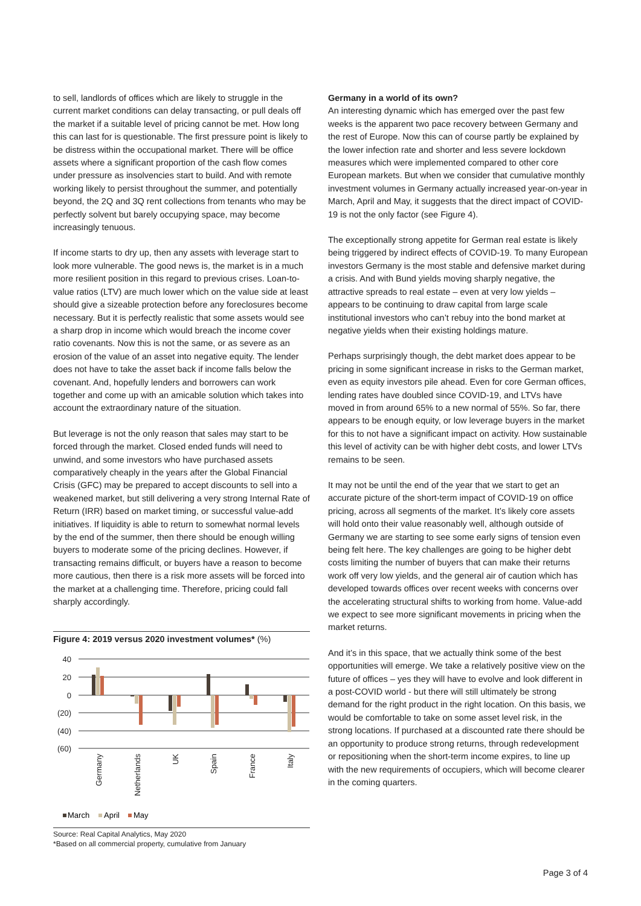to sell, landlords of offices which are likely to struggle in the current market conditions can delay transacting, or pull deals off the market if a suitable level of pricing cannot be met. How long this can last for is questionable. The first pressure point is likely to be distress within the occupational market. There will be office assets where a significant proportion of the cash flow comes under pressure as insolvencies start to build. And with remote working likely to persist throughout the summer, and potentially beyond, the 2Q and 3Q rent collections from tenants who may be perfectly solvent but barely occupying space, may become increasingly tenuous.
If income starts to dry up, then any assets with leverage start to look more vulnerable. The good news is, the market is in a much more resilient position in this regard to previous crises. Loan-to-value ratios (LTV) are much lower which on the value side at least should give a sizeable protection before any foreclosures become necessary. But it is perfectly realistic that some assets would see a sharp drop in income which would breach the income cover ratio covenants. Now this is not the same, or as severe as an erosion of the value of an asset into negative equity. The lender does not have to take the asset back if income falls below the covenant. And, hopefully lenders and borrowers can work together and come up with an amicable solution which takes into account the extraordinary nature of the situation.
But leverage is not the only reason that sales may start to be forced through the market. Closed ended funds will need to unwind, and some investors who have purchased assets comparatively cheaply in the years after the Global Financial Crisis (GFC) may be prepared to accept discounts to sell into a weakened market, but still delivering a very strong Internal Rate of Return (IRR) based on market timing, or successful value-add initiatives. If liquidity is able to return to somewhat normal levels by the end of the summer, then there should be enough willing buyers to moderate some of the pricing declines. However, if transacting remains difficult, or buyers have a reason to become more cautious, then there is a risk more assets will be forced into the market at a challenging time. Therefore, pricing could fall sharply accordingly.
Figure 4: 2019 versus 2020 investment volumes* (%)
40
20
0
(20)
(40)
(60)
Germany
Netherlands
UK
Spain
France
Italy
March
April
May
Source: Real Capital Analytics, May 2020
*Based on all commercial property, cumulative from January
Germany in a world of its own?
An interesting dynamic which has emerged over the past few weeks is the apparent two pace recovery between Germany and the rest of Europe. Now this can of course partly be explained by the lower infection rate and shorter and less severe lockdown measures which were implemented compared to other core European markets. But when we consider that cumulative monthly investment volumes in Germany actually increased year-on-year in March, April and May, it suggests that the direct impact of COVID-19 is not the only factor (see Figure 4).
The exceptionally strong appetite for German real estate is likely being triggered by indirect effects of COVID-19. To many European investors Germany is the most stable and defensive market during a crisis. And with Bund yields moving sharply negative, the attractive spreads to real estate – even at very low yields – appears to be continuing to draw capital from large scale institutional investors who can’t rebuy into the bond market at negative yields when their existing holdings mature.
Perhaps surprisingly though, the debt market does appear to be pricing in some significant increase in risks to the German market, even as equity investors pile ahead. Even for core German offices, lending rates have doubled since COVID-19, and LTVs have moved in from around 65% to a new normal of 55%. So far, there appears to be enough equity, or low leverage buyers in the market for this to not have a significant impact on activity. How sustainable this level of activity can be with higher debt costs, and lower LTVs remains to be seen.
It may not be until the end of the year that we start to get an accurate picture of the short-term impact of COVID-19 on office pricing, across all segments of the market. It’s likely core assets will hold onto their value reasonably well, although outside of Germany we are starting to see some early signs of tension even being felt here. The key challenges are going to be higher debt costs limiting the number of buyers that can make their returns work off very low yields, and the general air of caution which has developed towards offices over recent weeks with concerns over the accelerating structural shifts to working from home. Value-add we expect to see more significant movements in pricing when the market returns.
And it’s in this space, that we actually think some of the best opportunities will emerge. We take a relatively positive view on the future of offices – yes they will have to evolve and look different in a post-COVID world - but there will still ultimately be strong demand for the right product in the right location. On this basis, we would be comfortable to take on some asset level risk, in the strong locations. If purchased at a discounted rate there should be an opportunity to produce strong returns, through redevelopment or repositioning when the short-term income expires, to line up with the new requirements of occupiers, which will become clearer in the coming quarters.
Page 3 of 4